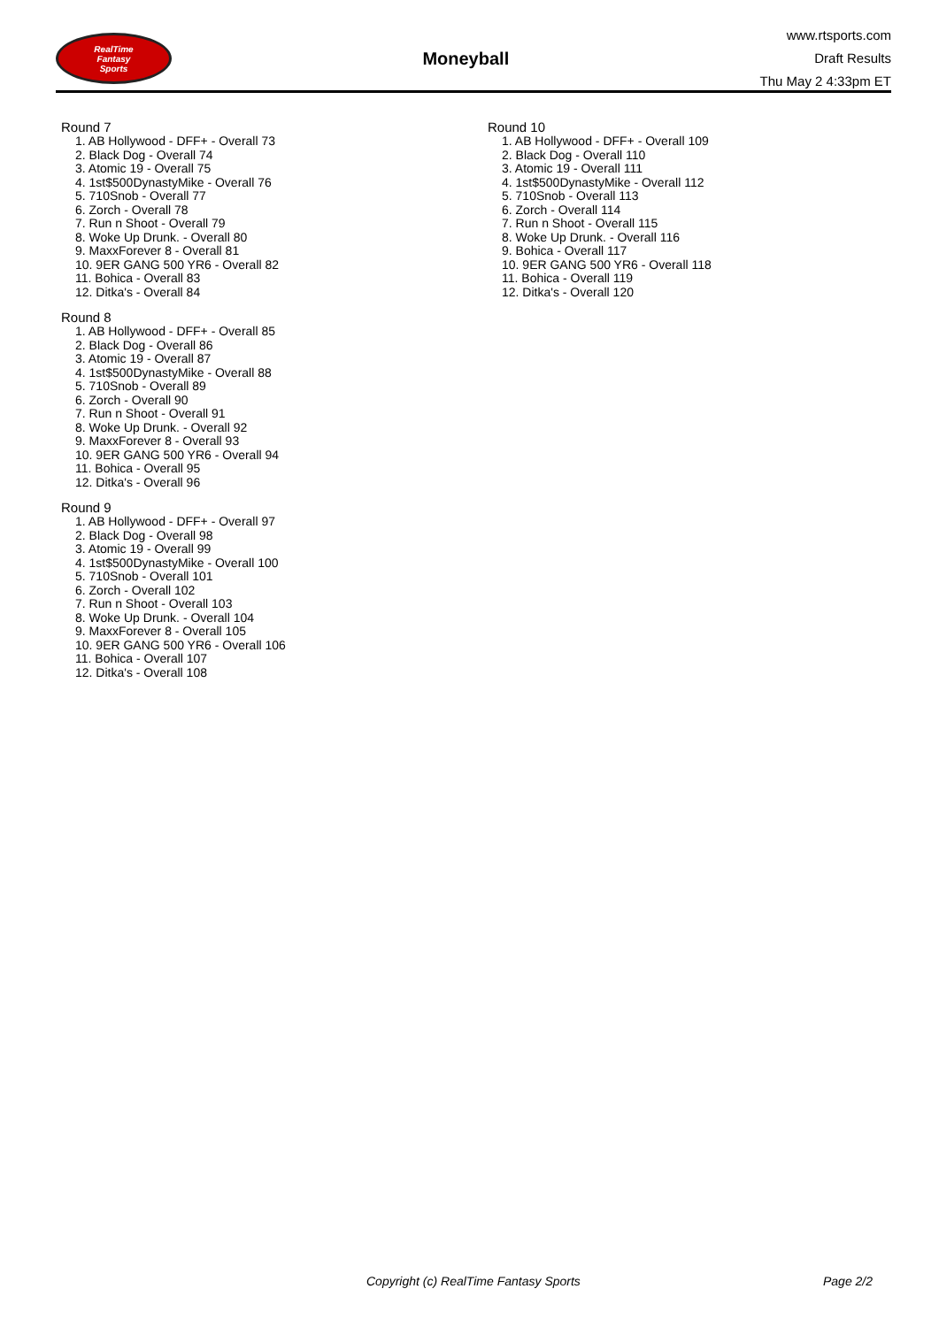RealTime
Fantasy
Sports
Moneyball
www.rtsports.com
Draft Results
Thu May 2 4:33pm ET
Round 7
1. AB Hollywood - DFF+ - Overall 73
2. Black Dog - Overall 74
3. Atomic 19 - Overall 75
4. 1st$500DynastyMike - Overall 76
5. 710Snob - Overall 77
6. Zorch - Overall 78
7. Run n Shoot - Overall 79
8. Woke Up Drunk. - Overall 80
9. MaxxForever 8 - Overall 81
10. 9ER GANG 500 YR6 - Overall 82
11. Bohica - Overall 83
12. Ditka's - Overall 84
Round 8
1. AB Hollywood - DFF+ - Overall 85
2. Black Dog - Overall 86
3. Atomic 19 - Overall 87
4. 1st$500DynastyMike - Overall 88
5. 710Snob - Overall 89
6. Zorch - Overall 90
7. Run n Shoot - Overall 91
8. Woke Up Drunk. - Overall 92
9. MaxxForever 8 - Overall 93
10. 9ER GANG 500 YR6 - Overall 94
11. Bohica - Overall 95
12. Ditka's - Overall 96
Round 9
1. AB Hollywood - DFF+ - Overall 97
2. Black Dog - Overall 98
3. Atomic 19 - Overall 99
4. 1st$500DynastyMike - Overall 100
5. 710Snob - Overall 101
6. Zorch - Overall 102
7. Run n Shoot - Overall 103
8. Woke Up Drunk. - Overall 104
9. MaxxForever 8 - Overall 105
10. 9ER GANG 500 YR6 - Overall 106
11. Bohica - Overall 107
12. Ditka's - Overall 108
Round 10
1. AB Hollywood - DFF+ - Overall 109
2. Black Dog - Overall 110
3. Atomic 19 - Overall 111
4. 1st$500DynastyMike - Overall 112
5. 710Snob - Overall 113
6. Zorch - Overall 114
7. Run n Shoot - Overall 115
8. Woke Up Drunk. - Overall 116
9. Bohica - Overall 117
10. 9ER GANG 500 YR6 - Overall 118
11. Bohica - Overall 119
12. Ditka's - Overall 120
Copyright (c) RealTime Fantasy Sports Page 2/2